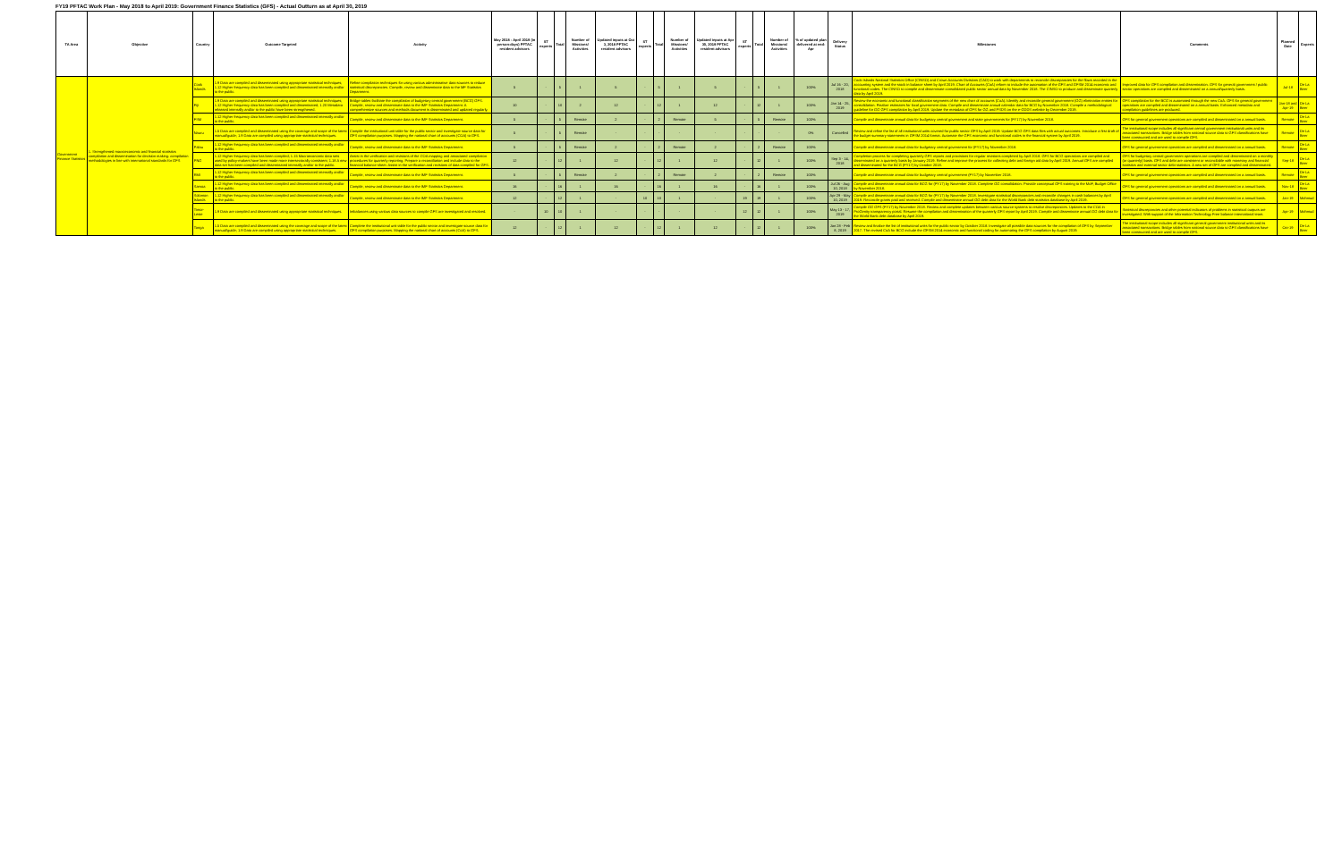FY19 PFTAC Work Plan - May 2018 to April 2019: Government Finance Statistics (GFS) - Actual Outturn as at April 30, 2019
| TA Area | Objective | Country | Outcome Targeted | Activity | May 2018 - April 2019 (in person-days) PFTAC resident advisors | ST experts | Total | Number of Missions/ Activities | Updated inputs at Oct 3, 2018 PFTAC resident advisors | ST experts | Total | Number of Missions/ Activities | Updated inputs at Apr 30, 2019 PFTAC resident advisors | ST experts | Total | Number of Missions/ Activities | % of updated plan delivered at end-Apr | Delivery Status | Milestones | Comments | Planned Date | Experts |
| --- | --- | --- | --- | --- | --- | --- | --- | --- | --- | --- | --- | --- | --- | --- | --- | --- | --- | --- | --- | --- | --- | --- |
| Government Finance Statistics | 1. Strengthened macroeconomic and financial statistics compilation and dissemination for decision making: compilation methodologies in line with international standards for GFS | Cook Islands | 1.9 Data are compiled and disseminated using appropriate statistical techniques; 1.12 Higher frequency data has been compiled and disseminated internally and/or to the public. | Refine compilation techniques for using various administrative data sources to reduce statistical discrepancies. Compile, review and disseminate data to the MF Statistics Department. | 5 | - | 5 | 1 | 5 | - | 5 | 1 | 5 | - | 5 | 1 | 100% | Jul 16 - 20, 2018 | Cook Islands National Statistics Office (CINSO) and Crown Accounts Divisions (CAD) to work with departments to reconcile discrepancies for the flows recorded in the accounting system and the stock in balance sheet by April 2019. Chart of Accounts (CoA) reform to include the automation of the GFS and GFSM 2014 economic and functional codes. The CINSO to compile and disseminate consolidated public sector annual data by November 2018. The CINSO to produce and disseminate quarterly data by April 2019. | Improved data for GFS compilation and dissemination. GFS for general government / public sector operations are compiled and disseminated on a annual/quarterly basis. | Jul-18 | De La Beer |
| | | Fiji | 1.9 Data are compiled and disseminated using appropriate statistical techniques; 1.12 Higher frequency data has been compiled and disseminated; 1.20 Metadata released internally and/or to the public have been strengthened. | Bridge tables facilitate the compilation of budgetary central government (BCG) GFS. Compile, review and disseminate data to the IMF Statistics Department. A comprehensive sources and methods document is disseminated and updated regularly. | 10 | - | 10 | 2 | 12 | - | 12 | 1 | 12 | - | 12 | 1 | 100% | Jan 14 - 25, 2019 | Review the economic and functional classification segments of the new chart of accounts (CoA). Identify and reconcile general government (GG) elimination entries for consolidation. Finalize estimates for local government data. Compile and disseminate annual calendar data for BCG by November 2018. Compile a methodological guideline for GG GFS compilation by April 2019. Update the metadata of GFS for GG and PSDS on the e-GDDS website by December 2019. | GFS compilation for the BCG is automated through the new CoA. GFS for general government operations are compiled and disseminated on a annual basis. Enhanced metadata and compilation guidelines are produced. | Jan-18 and Apr-19 | De La Beer |
| | | FSM | 1.12 Higher frequency data has been compiled and disseminated internally and/or to the public. | Compile, review and disseminate data to the IMF Statistics Department. | 5 | - | 5 | Remote | 2 | - | 2 | Remote | 5 | - | 5 | Remote | 100% | | Compile and disseminate annual data for budgetary central government and state governments for (FY17) by November 2018. | GFS for general government operations are compiled and disseminated on a annual basis. | Remote | De La Beer |
| | | Nauru | 1.5 Data are compiled and disseminated using the coverage and scope of the latest manual/guide; 1.9 Data are compiled using appropriate statistical techniques. | Compile the institutional unit table for the public sector and investigate source data for GFS compilation purposes. Mapping the national chart of accounts (COA) to GFS. | 5 | - | 5 | Remote | - | - | - | - | - | - | - | - | 0% | Cancelled | Review and refine the list of all institutional units covered for public sector GFS by April 2019. Update BCG GFS data files with actual outcomes. Introduce a first draft of the budget summary statements in GFSM 2014 format. Automate the GFS economic and functional codes in the financial system by April 2019. | The institutional scope includes all significant central government institutional units and its associated transactions. Bridge tables from national source data to GFS classifications have been constructed and are used to compile GFS. | Remote | De La Beer |
| | | Palau | 1.12 Higher frequency data has been compiled and disseminated internally and/or to the public. | Compile, review and disseminate data to the IMF Statistics Department. | 5 | - | 5 | Remote | 2 | - | 2 | Remote | 2 | - | 2 | Remote | 100% | | Compile and disseminate annual data for budgetary central government for (FY17) by November 2018. | GFS for general government operations are compiled and disseminated on a annual basis. | Remote | De La Beer |
| | | PNG | 1.12 Higher frequency data has been compiled; 1.15 Macroeconomic data sets used by policy-makers have been made more intersectorally consistent; 1.18 A new data set has been compiled and disseminated internally and/or to the public. | Assist in the verification and revisions of the COA mapping and associated compilation procedures for quarterly reporting. Prepare a reconciliation and include data to the financial balance sheet. Assist in the verification and revisions of data compiled for GFS. | 12 | - | 12 | 1 | 12 | - | 12 | 1 | 12 | - | 12 | 1 | 100% | Sep 3 - 14, 2018 | Completion process for completing quarterly GFS reports and provisions for regular revisions completed by April 2018. GFS for BCG operations are compiled and disseminated on a quarterly basis by January 2019. Refine and improve the process for collecting debt and foreign aid data by April 2019. Annual GFS are compiled and disseminated for the BCG (FY17) by October 2018. | GFS for budgetary central government operations are compiled and disseminated on a monthly (or quarterly) basis. GFS and debt are consistent or reconcilable with monetary and financial statistics and external sector debt statistics. A new set of GFS are compiled and disseminated. | Sep-18 | De La Beer |
| | | RMI | 1.12 Higher frequency data has been compiled and disseminated internally and/or to the public. | Compile, review and disseminate data to the IMF Statistics Department. | 5 | - | 5 | Remote | 2 | - | 2 | Remote | 2 | - | 2 | Remote | 100% | | Compile and disseminate annual data for budgetary central government (FY17) by November 2018. | GFS for general government operations are compiled and disseminated on a annual basis. | Remote | De La Beer |
| | | Samoa | 1.12 Higher frequency data has been compiled and disseminated internally and/or to the public. | Compile, review and disseminate data to the IMF Statistics Department. | 16 | - | 16 | 1 | 16 | - | 16 | 1 | 16 | - | 16 | 1 | 100% | Jul 26 - Aug 10, 2018 | Compile and disseminate annual data for BCG for (FY17) by November 2018. Complete GG consolidation. Provide conceptual GFS training to the MoF, Budget Office by November 2018. | GFS for general government operations are compiled and disseminated on a annual basis. | Nov-18 | De La Beer |
| | | Solomon Islands | 1.12 Higher frequency data has been compiled and disseminated internally and/or to the public. | Compile, review and disseminate data to the IMF Statistics Department. | 12 | - | 12 | 1 | - | 10 | 10 | 1 | - | 19 | 19 | 1 | 100% | Apr 29 - May 10, 2019 | Compile and disseminate annual data for BCG for (FY17) by November 2018. Investigate statistical discrepancies and reconcile changes in cash balances by April 2019. Reconcile grants paid and received. Compile and disseminate annual GG debt data for the World Bank debt statistics database by April 2019. | GFS for general government operations are compiled and disseminated on a annual basis. | Jan-19 | Mahmud |
| | | Timor-Leste | 1.9 Data are compiled and disseminated using appropriate statistical techniques. | Imbalances using various data sources to compile GFS are investigated and resolved. | - | 10 | 10 | 1 | - | - | - | - | - | 12 | 12 | 1 | 100% | May 13 - 17, 2019 | Compile GG GFS (FY17) by November 2018. Review and complete updates between various source systems to resolve discrepancies. Updates to the COA in ProGenity transparency portal. Resume the compilation and dissemination of the quarterly GFS report by April 2019. Compile and disseminate annual GG debt data for the World Bank debt database by April 2019. | Statistical discrepancies and other potential indicators of problems in statistical outputs are investigated. With support of the Information Technology Free balance international team. | Apr-19 | Mahmud |
| | | Tonga | 1.5 Data are compiled and disseminated using the coverage and scope of the latest manual/guide; 1.9 Data are compiled using appropriate statistical techniques. | Complete the institutional unit table for the public sector and investigate source data for GFS compilation purposes. Mapping the national chart of accounts (CoA) to GFS. | 12 | - | 12 | 1 | 12 | - | 12 | 1 | 12 | - | 12 | 1 | 100% | Jan 28 - Feb 8, 2019 | Review and finalize the list of institutional units for the public sector by October 2018. Investigate all possible data sources for the compilation of GFS by September 2017. The revised CoA for BCG include the GFSM 2014 economic and functional coding for automating the GFS compilation by August 2019. | The institutional scope includes all significant general government institutional units and its associated transactions. Bridge tables from national source data to GFS classifications have been constructed and are used to compile GFS. | Oct-19 | De La Beer |